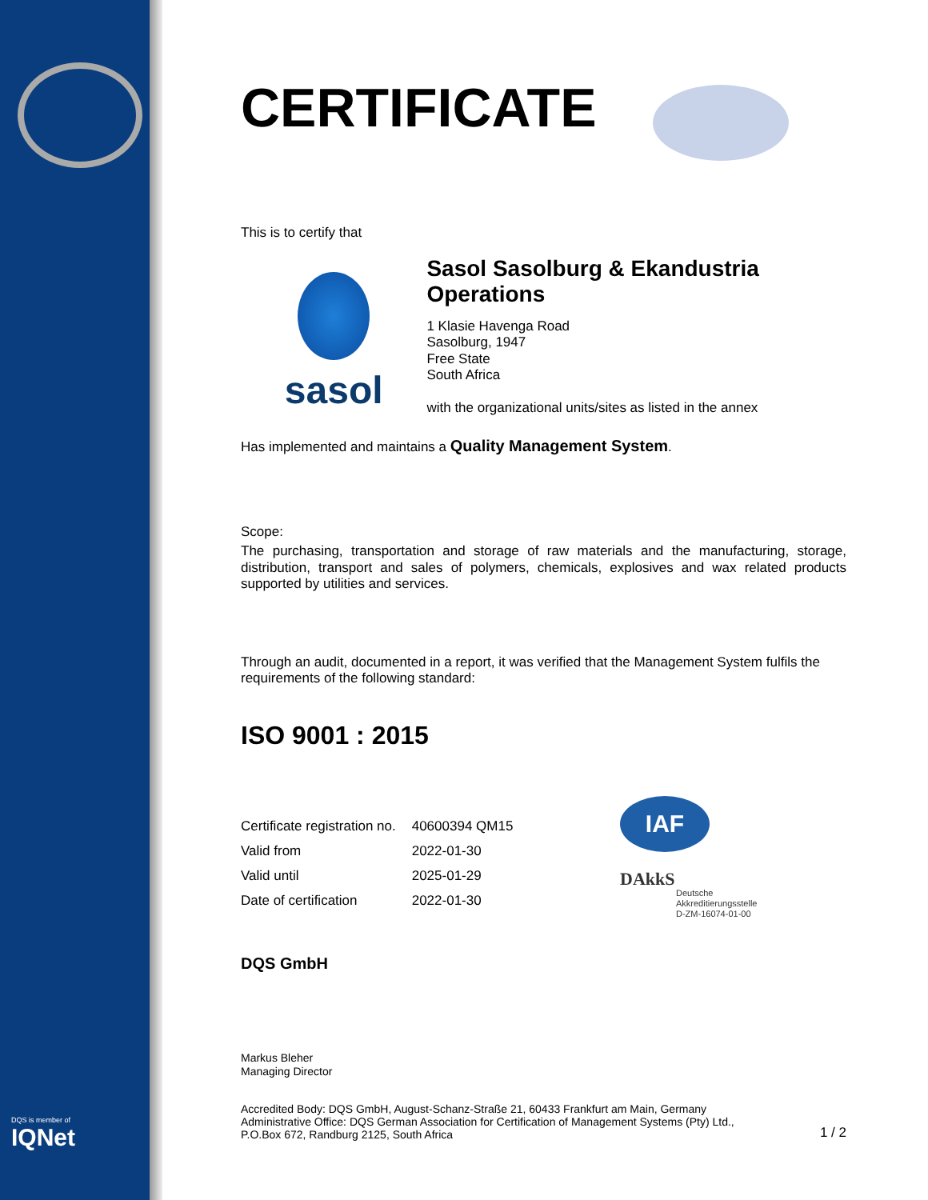CERTIFICATE
This is to certify that
sasol
Sasol Sasolburg & Ekandustria Operations
1 Klasie Havenga Road
Sasolburg, 1947
Free State
South Africa
with the organizational units/sites as listed in the annex
Has implemented and maintains a Quality Management System.
Scope:
The purchasing, transportation and storage of raw materials and the manufacturing, storage, distribution, transport and sales of polymers, chemicals, explosives and wax related products supported by utilities and services.
Through an audit, documented in a report, it was verified that the Management System fulfils the requirements of the following standard:
ISO 9001 : 2015
| Certificate registration no. | 40600394 QM15 |
| Valid from | 2022-01-30 |
| Valid until | 2025-01-29 |
| Date of certification | 2022-01-30 |
DQS GmbH
Markus Bleher
Managing Director
Accredited Body: DQS GmbH, August-Schanz-Straße 21, 60433 Frankfurt am Main, Germany
Administrative Office: DQS German Association for Certification of Management Systems (Pty) Ltd.,
P.O.Box 672, Randburg 2125, South Africa
1 / 2
IAF
DAkkS
Deutsche
Akkreditierungsstelle
D-ZM-16074-01-00
DQS is member of
IQNet